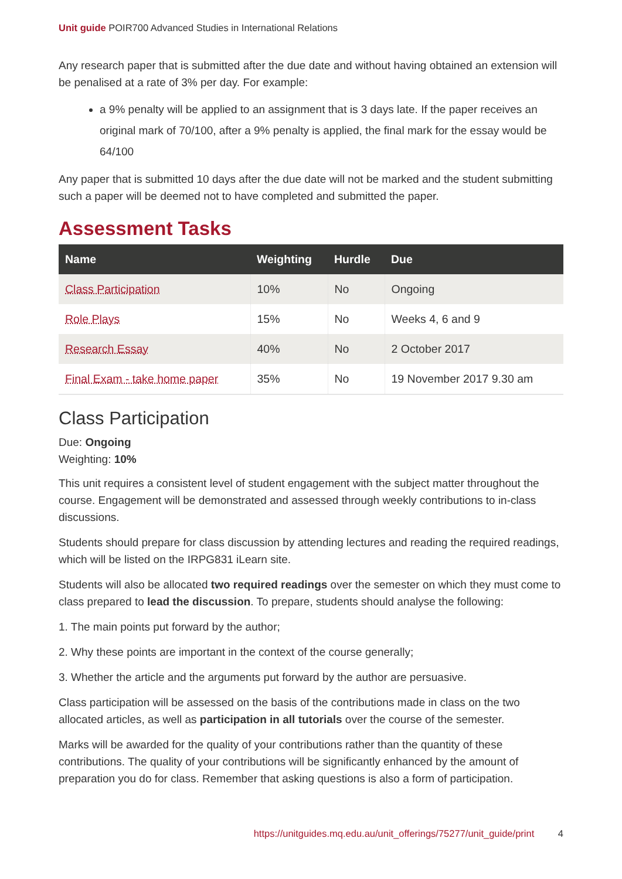Unit guide POIR700 Advanced Studies in International Relations
Any research paper that is submitted after the due date and without having obtained an extension will be penalised at a rate of 3% per day. For example:
a 9% penalty will be applied to an assignment that is 3 days late. If the paper receives an original mark of 70/100, after a 9% penalty is applied, the final mark for the essay would be 64/100
Any paper that is submitted 10 days after the due date will not be marked and the student submitting such a paper will be deemed not to have completed and submitted the paper.
Assessment Tasks
| Name | Weighting | Hurdle | Due |
| --- | --- | --- | --- |
| Class Participation | 10% | No | Ongoing |
| Role Plays | 15% | No | Weeks 4, 6 and 9 |
| Research Essay | 40% | No | 2 October 2017 |
| Final Exam - take home paper | 35% | No | 19 November 2017 9.30 am |
Class Participation
Due: Ongoing
Weighting: 10%
This unit requires a consistent level of student engagement with the subject matter throughout the course. Engagement will be demonstrated and assessed through weekly contributions to in-class discussions.
Students should prepare for class discussion by attending lectures and reading the required readings, which will be listed on the IRPG831 iLearn site.
Students will also be allocated two required readings over the semester on which they must come to class prepared to lead the discussion. To prepare, students should analyse the following:
1. The main points put forward by the author;
2. Why these points are important in the context of the course generally;
3. Whether the article and the arguments put forward by the author are persuasive.
Class participation will be assessed on the basis of the contributions made in class on the two allocated articles, as well as participation in all tutorials over the course of the semester.
Marks will be awarded for the quality of your contributions rather than the quantity of these contributions. The quality of your contributions will be significantly enhanced by the amount of preparation you do for class. Remember that asking questions is also a form of participation.
https://unitguides.mq.edu.au/unit_offerings/75277/unit_guide/print 4